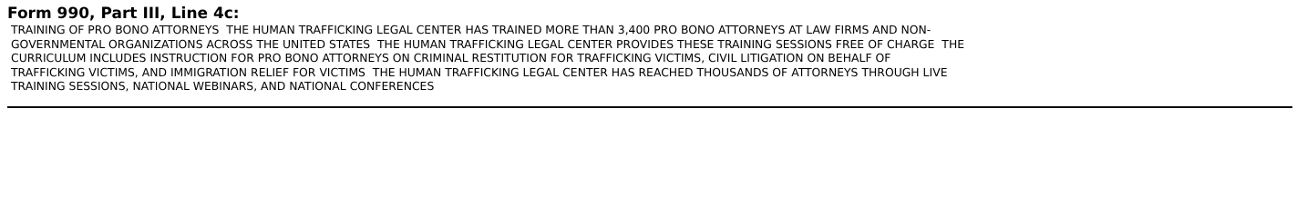Form 990, Part III, Line 4c:
TRAINING OF PRO BONO ATTORNEYS THE HUMAN TRAFFICKING LEGAL CENTER HAS TRAINED MORE THAN 3,400 PRO BONO ATTORNEYS AT LAW FIRMS AND NON-
GOVERNMENTAL ORGANIZATIONS ACROSS THE UNITED STATES THE HUMAN TRAFFICKING LEGAL CENTER PROVIDES THESE TRAINING SESSIONS FREE OF CHARGE THE
CURRICULUM INCLUDES INSTRUCTION FOR PRO BONO ATTORNEYS ON CRIMINAL RESTITUTION FOR TRAFFICKING VICTIMS, CIVIL LITIGATION ON BEHALF OF
TRAFFICKING VICTIMS, AND IMMIGRATION RELIEF FOR VICTIMS THE HUMAN TRAFFICKING LEGAL CENTER HAS REACHED THOUSANDS OF ATTORNEYS THROUGH LIVE
TRAINING SESSIONS, NATIONAL WEBINARS, AND NATIONAL CONFERENCES